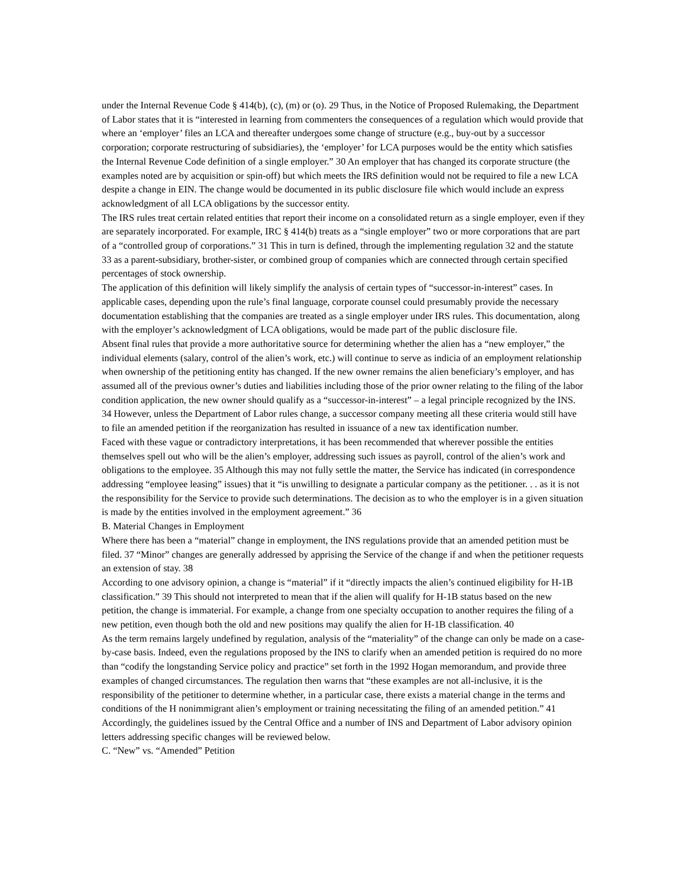under the Internal Revenue Code § 414(b), (c), (m) or (o). 29 Thus, in the Notice of Proposed Rulemaking, the Department of Labor states that it is “interested in learning from commenters the consequences of a regulation which would provide that where an ‘employer’ files an LCA and thereafter undergoes some change of structure (e.g., buy-out by a successor corporation; corporate restructuring of subsidiaries), the ‘employer’ for LCA purposes would be the entity which satisfies the Internal Revenue Code definition of a single employer.” 30 An employer that has changed its corporate structure (the examples noted are by acquisition or spin-off) but which meets the IRS definition would not be required to file a new LCA despite a change in EIN. The change would be documented in its public disclosure file which would include an express acknowledgment of all LCA obligations by the successor entity.
The IRS rules treat certain related entities that report their income on a consolidated return as a single employer, even if they are separately incorporated. For example, IRC § 414(b) treats as a “single employer” two or more corporations that are part of a “controlled group of corporations.” 31 This in turn is defined, through the implementing regulation 32 and the statute 33 as a parent-subsidiary, brother-sister, or combined group of companies which are connected through certain specified percentages of stock ownership.
The application of this definition will likely simplify the analysis of certain types of “successor-in-interest” cases. In applicable cases, depending upon the rule’s final language, corporate counsel could presumably provide the necessary documentation establishing that the companies are treated as a single employer under IRS rules. This documentation, along with the employer’s acknowledgment of LCA obligations, would be made part of the public disclosure file.
Absent final rules that provide a more authoritative source for determining whether the alien has a “new employer,” the individual elements (salary, control of the alien’s work, etc.) will continue to serve as indicia of an employment relationship when ownership of the petitioning entity has changed. If the new owner remains the alien beneficiary’s employer, and has assumed all of the previous owner’s duties and liabilities including those of the prior owner relating to the filing of the labor condition application, the new owner should qualify as a “successor-in-interest” – a legal principle recognized by the INS. 34 However, unless the Department of Labor rules change, a successor company meeting all these criteria would still have to file an amended petition if the reorganization has resulted in issuance of a new tax identification number.
Faced with these vague or contradictory interpretations, it has been recommended that wherever possible the entities themselves spell out who will be the alien’s employer, addressing such issues as payroll, control of the alien’s work and obligations to the employee. 35 Although this may not fully settle the matter, the Service has indicated (in correspondence addressing “employee leasing” issues) that it “is unwilling to designate a particular company as the petitioner. . . as it is not the responsibility for the Service to provide such determinations. The decision as to who the employer is in a given situation is made by the entities involved in the employment agreement.” 36
B. Material Changes in Employment
Where there has been a “material” change in employment, the INS regulations provide that an amended petition must be filed. 37 “Minor” changes are generally addressed by apprising the Service of the change if and when the petitioner requests an extension of stay. 38
According to one advisory opinion, a change is “material” if it “directly impacts the alien’s continued eligibility for H-1B classification.” 39 This should not interpreted to mean that if the alien will qualify for H-1B status based on the new petition, the change is immaterial. For example, a change from one specialty occupation to another requires the filing of a new petition, even though both the old and new positions may qualify the alien for H-1B classification. 40
As the term remains largely undefined by regulation, analysis of the “materiality” of the change can only be made on a case-by-case basis. Indeed, even the regulations proposed by the INS to clarify when an amended petition is required do no more than “codify the longstanding Service policy and practice” set forth in the 1992 Hogan memorandum, and provide three examples of changed circumstances. The regulation then warns that “these examples are not all-inclusive, it is the responsibility of the petitioner to determine whether, in a particular case, there exists a material change in the terms and conditions of the H nonimmigrant alien’s employment or training necessitating the filing of an amended petition.” 41 Accordingly, the guidelines issued by the Central Office and a number of INS and Department of Labor advisory opinion letters addressing specific changes will be reviewed below.
C. “New” vs. “Amended” Petition